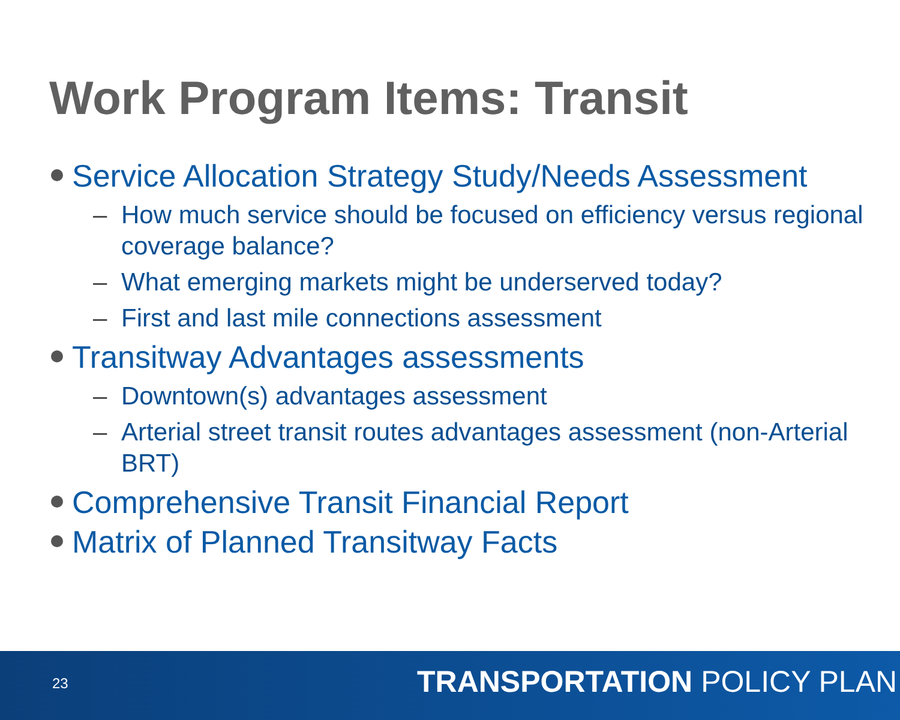Work Program Items: Transit
Service Allocation Strategy Study/Needs Assessment
– How much service should be focused on efficiency versus regional coverage balance?
– What emerging markets might be underserved today?
– First and last mile connections assessment
Transitway Advantages assessments
– Downtown(s) advantages assessment
– Arterial street transit routes advantages assessment (non-Arterial BRT)
Comprehensive Transit Financial Report
Matrix of Planned Transitway Facts
23 TRANSPORTATION POLICY PLAN